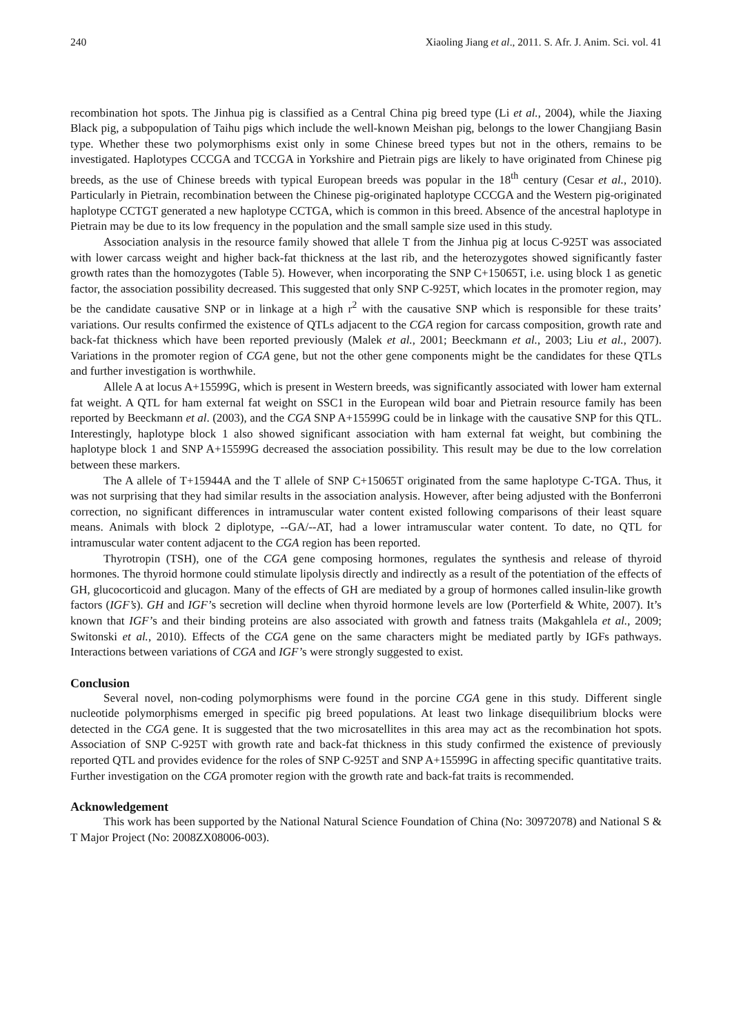240 Xiaoling Jiang et al., 2011. S. Afr. J. Anim. Sci. vol. 41
recombination hot spots. The Jinhua pig is classified as a Central China pig breed type (Li et al., 2004), while the Jiaxing Black pig, a subpopulation of Taihu pigs which include the well-known Meishan pig, belongs to the lower Changjiang Basin type. Whether these two polymorphisms exist only in some Chinese breed types but not in the others, remains to be investigated. Haplotypes CCCGA and TCCGA in Yorkshire and Pietrain pigs are likely to have originated from Chinese pig breeds, as the use of Chinese breeds with typical European breeds was popular in the 18<sup>th</sup> century (Cesar et al., 2010). Particularly in Pietrain, recombination between the Chinese pig-originated haplotype CCCGA and the Western pig-originated haplotype CCTGT generated a new haplotype CCTGA, which is common in this breed. Absence of the ancestral haplotype in Pietrain may be due to its low frequency in the population and the small sample size used in this study.
Association analysis in the resource family showed that allele T from the Jinhua pig at locus C-925T was associated with lower carcass weight and higher back-fat thickness at the last rib, and the heterozygotes showed significantly faster growth rates than the homozygotes (Table 5). However, when incorporating the SNP C+15065T, i.e. using block 1 as genetic factor, the association possibility decreased. This suggested that only SNP C-925T, which locates in the promoter region, may be the candidate causative SNP or in linkage at a high r<sup>2</sup> with the causative SNP which is responsible for these traits’ variations. Our results confirmed the existence of QTLs adjacent to the CGA region for carcass composition, growth rate and back-fat thickness which have been reported previously (Malek et al., 2001; Beeckmann et al., 2003; Liu et al., 2007). Variations in the promoter region of CGA gene, but not the other gene components might be the candidates for these QTLs and further investigation is worthwhile.
Allele A at locus A+15599G, which is present in Western breeds, was significantly associated with lower ham external fat weight. A QTL for ham external fat weight on SSC1 in the European wild boar and Pietrain resource family has been reported by Beeckmann et al. (2003), and the CGA SNP A+15599G could be in linkage with the causative SNP for this QTL. Interestingly, haplotype block 1 also showed significant association with ham external fat weight, but combining the haplotype block 1 and SNP A+15599G decreased the association possibility. This result may be due to the low correlation between these markers.
The A allele of T+15944A and the T allele of SNP C+15065T originated from the same haplotype C-TGA. Thus, it was not surprising that they had similar results in the association analysis. However, after being adjusted with the Bonferroni correction, no significant differences in intramuscular water content existed following comparisons of their least square means. Animals with block 2 diplotype, --GA/--AT, had a lower intramuscular water content. To date, no QTL for intramuscular water content adjacent to the CGA region has been reported.
Thyrotropin (TSH), one of the CGA gene composing hormones, regulates the synthesis and release of thyroid hormones. The thyroid hormone could stimulate lipolysis directly and indirectly as a result of the potentiation of the effects of GH, glucocorticoid and glucagon. Many of the effects of GH are mediated by a group of hormones called insulin-like growth factors (IGF’s). GH and IGF’s secretion will decline when thyroid hormone levels are low (Porterfield & White, 2007). It’s known that IGF’s and their binding proteins are also associated with growth and fatness traits (Makgahlela et al., 2009; Switonski et al., 2010). Effects of the CGA gene on the same characters might be mediated partly by IGFs pathways. Interactions between variations of CGA and IGF’s were strongly suggested to exist.
Conclusion
Several novel, non-coding polymorphisms were found in the porcine CGA gene in this study. Different single nucleotide polymorphisms emerged in specific pig breed populations. At least two linkage disequilibrium blocks were detected in the CGA gene. It is suggested that the two microsatellites in this area may act as the recombination hot spots. Association of SNP C-925T with growth rate and back-fat thickness in this study confirmed the existence of previously reported QTL and provides evidence for the roles of SNP C-925T and SNP A+15599G in affecting specific quantitative traits. Further investigation on the CGA promoter region with the growth rate and back-fat traits is recommended.
Acknowledgement
This work has been supported by the National Natural Science Foundation of China (No: 30972078) and National S & T Major Project (No: 2008ZX08006-003).